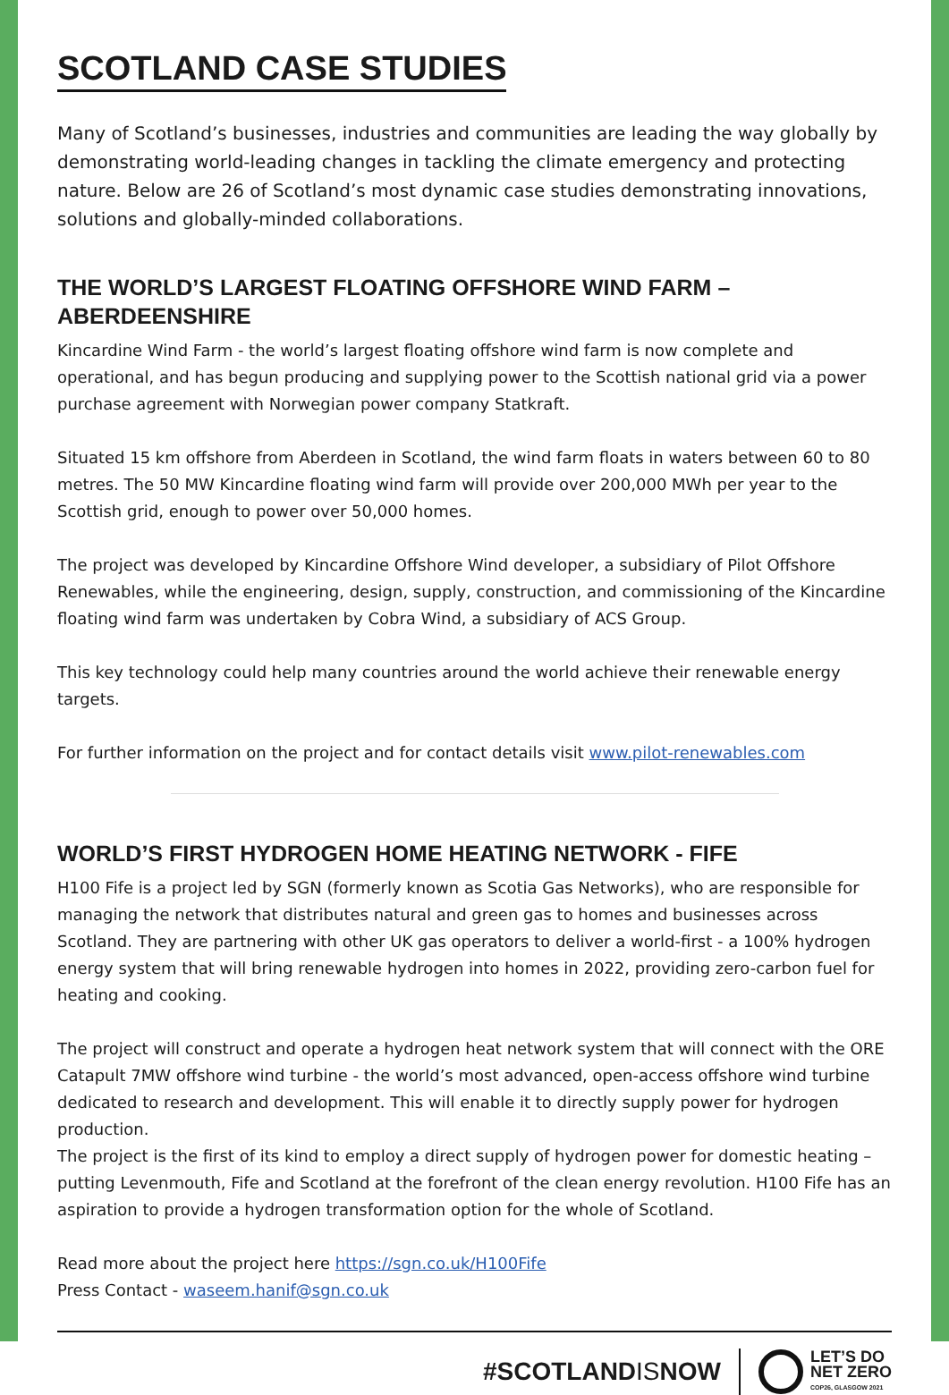SCOTLAND CASE STUDIES
Many of Scotland’s businesses, industries and communities are leading the way globally by demonstrating world-leading changes in tackling the climate emergency and protecting nature. Below are 26 of Scotland’s most dynamic case studies demonstrating innovations, solutions and globally-minded collaborations.
THE WORLD’S LARGEST FLOATING OFFSHORE WIND FARM – ABERDEENSHIRE
Kincardine Wind Farm - the world’s largest floating offshore wind farm is now complete and operational, and has begun producing and supplying power to the Scottish national grid via a power purchase agreement with Norwegian power company Statkraft.
Situated 15 km offshore from Aberdeen in Scotland, the wind farm floats in waters between 60 to 80 metres. The 50 MW Kincardine floating wind farm will provide over 200,000 MWh per year to the Scottish grid, enough to power over 50,000 homes.
The project was developed by Kincardine Offshore Wind developer, a subsidiary of Pilot Offshore Renewables, while the engineering, design, supply, construction, and commissioning of the Kincardine floating wind farm was undertaken by Cobra Wind, a subsidiary of ACS Group.
This key technology could help many countries around the world achieve their renewable energy targets.
For further information on the project and for contact details visit www.pilot-renewables.com
WORLD’S FIRST HYDROGEN HOME HEATING NETWORK - FIFE
H100 Fife is a project led by SGN (formerly known as Scotia Gas Networks), who are responsible for managing the network that distributes natural and green gas to homes and businesses across Scotland. They are partnering with other UK gas operators to deliver a world-first - a 100% hydrogen energy system that will bring renewable hydrogen into homes in 2022, providing zero-carbon fuel for heating and cooking.
The project will construct and operate a hydrogen heat network system that will connect with the ORE Catapult 7MW offshore wind turbine - the world’s most advanced, open-access offshore wind turbine dedicated to research and development. This will enable it to directly supply power for hydrogen production.
The project is the first of its kind to employ a direct supply of hydrogen power for domestic heating – putting Levenmouth, Fife and Scotland at the forefront of the clean energy revolution. H100 Fife has an aspiration to provide a hydrogen transformation option for the whole of Scotland.
Read more about the project here https://sgn.co.uk/H100Fife
Press Contact - waseem.hanif@sgn.co.uk
#SCOTLANDISNOW
LET’S DO
NET ZERO
COP26, GLASGOW 2021